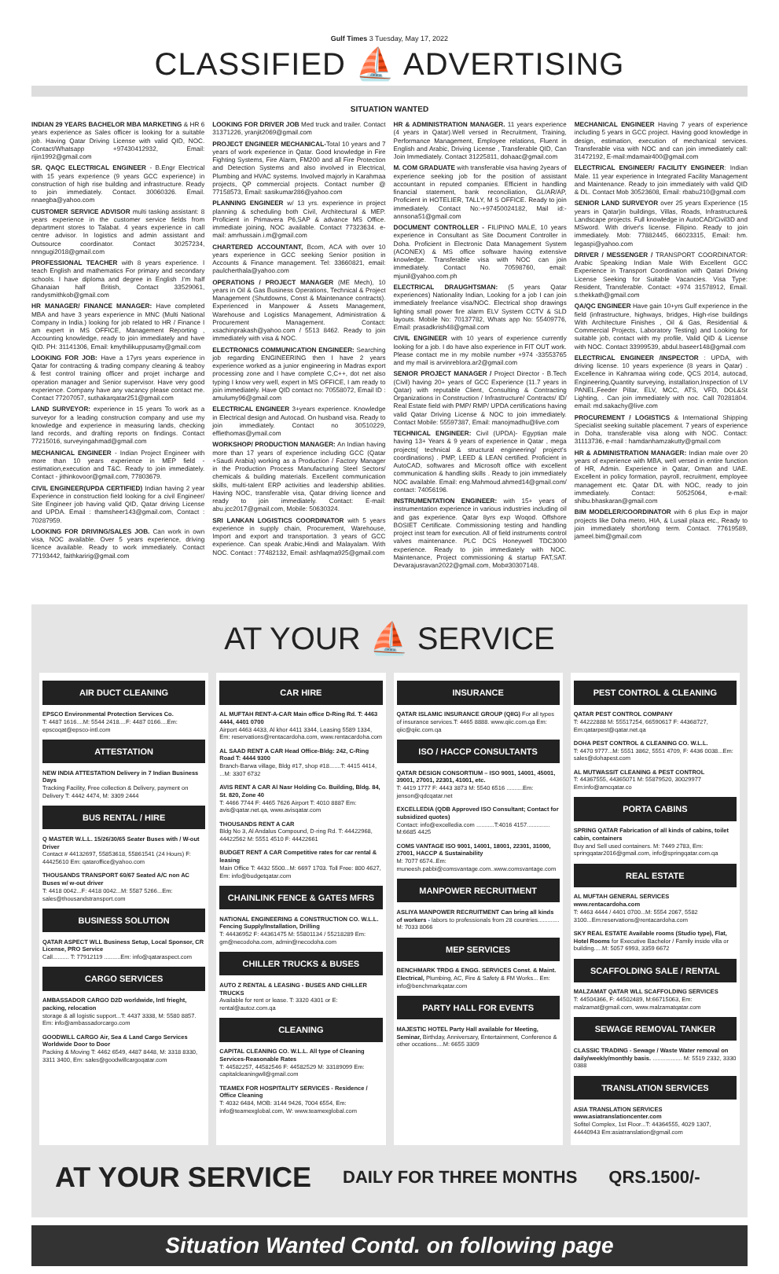Gulf Times 3 Tuesday, May 17, 2022
CLASSIFIED ⛵ ADVERTISING
SITUATION WANTED
INDIAN 29 YEARS BACHELOR MBA MARKETING & HR 6 years experience as Sales officer is looking for a suitable job. Having Qatar Driving License with valid QID, NOC. Contact/Whatsapp +97430412932, Email: rijin1992@gmail.com
SR. QAQC ELECTRICAL ENGINEER - B.Engr Electrical with 15 years experience (9 years GCC experience) in construction of high rise building and infrastructure. Ready to join immediately. Contact. 30060326. Email. nnaegba@yahoo.com
CUSTOMER SERVICE ADVISOR multi tasking assistant: 8 years experience in the customer service fields from department stores to Talabat. 4 years experience in call centre advisor. In logistics and admin assistant and Outsource coordinator. Contact 30257234, nnngugi2018@gmail.com
PROFESSIONAL TEACHER with 8 years experience. I teach English and mathematics For primary and secondary schools. I have diploma and degree in English .I'm half Ghanaian half British, Contact 33529061, randysmithkob@gmail.com
HR MANAGER/ FINANCE MANAGER: Have completed MBA and have 3 years experience in MNC (Multi National Company in India.) looking for job related to HR / Finance I am expert in MS OFFICE, Management Reporting , Accounting knowledge, ready to join immediately and have QID. PH: 31141306, Email: kmythilikuppusamy@gmail.com
LOOKING FOR JOB: Have a 17yrs years experience in Qatar for contracting & trading company cleaning & teaboy & fest control training officer and projet incharge and operation manager and Senior supervisor. Have very good experience. Company have any vacancy please contact me. Contact 77207057, suthakarqatar251@gmail.com
LAND SURVEYOR: experience in 15 years To work as a surveyor for a leading construction company and use my knowledge and experience in measuring lands, checking land records, and drafting reports on findings. Contact 77215016, surveyingahmad@gmail.com
MECHANICAL ENGINEER - Indian Project Engineer with more than 10 years experience in MEP field - estimation,execution and T&C. Ready to join immediately. Contact - jithinkovoor@gmail.com, 77803679.
CIVIL ENGINEER(UPDA CERTIFIED) Indian having 2 year Experience in construction field looking for a civil Engineer/ Site Engineer job having valid QID, Qatar driving License and UPDA. Email : thamsheer143@gmail.com, Contact : 70287959.
LOOKING FOR DRIVING/SALES JOB. Can work in own visa, NOC available. Over 5 years experience, driving licence available. Ready to work immediately. Contact 77193442, faithkaririg@gmail.com
LOOKING FOR DRIVER JOB Med truck and trailer. Contact 31371226, yranjit2069@gmail.com
PROJECT ENGINEER MECHANICAL-Total 10 years and 7 years of work experience in Qatar. Good knowledge in Fire Fighting Systems, Fire Alarm, FM200 and all Fire Protection and Detection Systems and also involved in Electrical, Plumbing and HVAC systems. Involved majorly in Karahmaa projects, QP commercial projects. Contact number @ 77158573, Email: sasikumar286@yahoo.com
PLANNING ENGINEER w/ 13 yrs. experience in project planning & scheduling both Civil, Architectural & MEP. Proficient in Primavera P6,SAP & advance MS Office. immediate joining, NOC available. Contact 77323634. e-mail: amrhussain.i.m@gmail.com
CHARTERED ACCOUNTANT, Bcom, ACA with over 10 years experience in GCC seeking Senior position in Accounts & Finance management. Tel: 33660821, email: paulcherthala@yahoo.com
OPERATIONS / PROJECT MANAGER (ME Mech), 10 years in Oil & Gas Business Operations, Technical & Project Management (Shutdowns, Const & Maintenance contracts). Experienced in Manpower & Assets Management, Warehouse and Logistics Management, Administration & Procurement Management. Contact: xsachinprakash@yahoo.com / 5513 8462. Ready to join immediately with visa & NOC.
ELECTRONICS COMMUNICATION ENGINEER: Searching job regarding ENGINEERING then I have 2 years experience worked as a junior engineering in Madras export processing zone and I have complete C,C++, dot net also typing I know very well, expert in MS OFFICE, I am ready to join immediately. Have QID contact no: 70558072, Email ID : amulumy96@gmail.com
ELECTRICAL ENGINEER 3+years experience. Knowledge in Electrical design and Autocad. On husband visa. Ready to join immediately. Contact no 30510229, effiethomas@ymail.com
WORKSHOP/ PRODUCTION MANAGER: An Indian having more than 17 years of experience including GCC (Qatar +Saudi Arabia) working as a Production / Factory Manager in the Production Process Manufacturing Steel Sectors/ chemicals & building materials. Excellent communication skills, multi-talent ERP activities and leadership abilities. Having NOC, transferable visa, Qatar driving licence and ready to join immediately. Contact: E-mail: abu.jcc2017@gmail.com, Mobile: 50630324.
SRI LANKAN LOGISTICS COORDINATOR with 5 years experience in supply chain, Procurement, Warehouse, Import and export and transportation. 3 years of GCC experience. Can speak Arabic,Hindi and Malayalam. With NOC. Contact : 77482132, Email: ashfaqma925@gmail.com
HR & ADMINISTRATION MANAGER. 11 years experience (4 years in Qatar).Well versed in Recruitment, Training, Performance Management, Employee relations, Fluent in English and Arabic, Driving License , Transferable QID, Can Join Immediately. Contact 31225811, dohaac@gmail.com
M. COM GRADUATE with transferable visa having 2years of experience seeking job for the position of assistant accountant in reputed companies. Efficient in handling financial statement, bank reconciliation, GL/AR/AP, Proficient in HOTELIER, TALLY, M S OFFICE. Ready to join immediately. Contact No:-+97450024182, Mail id:-annsona51@gmail.com
DOCUMENT CONTROLLER - FILIPINO MALE, 10 years experience in Consultant as Site Document Controller in Doha. Proficient in Electronic Data Management System (ACONEX) & MS office software having extensive knowledge. Transferable visa with NOC can join immediately. Contact No. 70598760, email: mjunil@yahoo.com.ph
ELECTRICAL DRAUGHTSMAN: (5 years Qatar experiences) Nationality Indian, Looking for a job I can join immediately freelance visa/NOC. Electrical shop drawings lighting small power fire alarm ELV System CCTV & SLD layouts. Mobile No: 70137782, Whats app No: 55409776, Email: prasadkrish48@gmail.com
CIVIL ENGINEER with 10 years of experience currently looking for a job. I do have also experience in FIT OUT work. Please contact me in my mobile number +974 -33553765 and my mail is arvinreblora.ar2@gmail.com
SENIOR PROJECT MANAGER / Project Director - B.Tech (Civil) having 20+ years of GCC Experience (11.7 years in Qatar) with reputable Client, Consulting & Contracting Organizations in Construction / Infrastructure/ Contracts/ ID/ Real Estate field with PMP/ RMP/ UPDA certifications having valid Qatar Driving License & NOC to join immediately. Contact Mobile: 55597387, Email: manojmadhu@live.com
TECHNICAL ENGINEER: Civil (UPDA)- Egyptian male having 13+ Years & 9 years of experience in Qatar , mega projects( technical & structural engineering/ project's coordinations) . PMP, LEED & LEAN certified. Proficient in AutoCAD, softwares and Microsoft office with excellent communication & handling skills . Ready to join immediately NOC available. Email: eng.Mahmoud.ahmed14@gmail.com/ contact: 74056196.
INSTRUMENTATION ENGINEER: with 15+ years of instrumentation experience in various industries including oil and gas experience. Qatar 8yrs exp Woqod. Offshore BOSIET Certificate. Commissioning testing and handling project inst team for execution. All of field instruments control valves maintenance. PLC DCS Honeywell TDC3000 experience. Ready to join immediately with NOC. Maintenance, Project commissioning & startup FAT,SAT. Devarajusravan2022@gmail.com, Mob#30307148.
MECHANICAL ENGINEER Having 7 years of experience including 5 years in GCC project. Having good knowledge in design, estimation, execution of mechanical services. Transferable visa with NOC and can join immediately call: 31472192, E-mail:mdamair400@gmail.com
ELECTRICAL ENGINEER/ FACILITY ENGINEER: Indian Male. 11 year experience in Integrated Facility Management and Maintenance. Ready to join immediately with valid QID & DL. Contact Mob 30523608, Email: rbabu210@gmail.com
SENIOR LAND SURVEYOR over 25 years Experience (15 years in Qatar)in buildings, Villas, Roads, Infrastructure& Landscape projects. Full knowledge in AutoCAD/Civil3D and MSword. With driver's license. Filipino. Ready to join immediately. Mob: 77882445, 66023315, Email: hm. legaspi@yahoo.com
DRIVER / MESSENGER / TRANSPORT COORDINATOR: Arabic Speaking Indian Male With Excellent GCC Experience in Transport Coordination with Qatari Driving License Seeking for Suitable Vacancies. Visa Type: Resident, Transferable. Contact: +974 31578912, Email. s.thekkath@gmail.com
QA/QC ENGINEER Have gain 10+yrs Gulf experience in the field (infrastructure, highways, bridges, High-rise buildings With Architecture Finishes , Oil & Gas, Residential & Commercial Projects, Laboratory Testing) and Looking for suitable job, contact with my profile, Valid QID & License with NOC. Contact 33999539, abdul.baseer148@gmail.com
ELECTRICAL ENGINEER /INSPECTOR : UPDA, with driving license. 10 years experience (8 years in Qatar) . Excellence in Kahramaa wiring code, QCS 2014, autocad, Engineering,Quantity surveying, installation,Inspection of LV PANEL,Feeder Pillar, ELV, MCC, ATS, VFD, DOL&St Lighting, . Can join immediately with noc. Call 70281804. email: md.sakachy@live.com
PROCUREMENT / LOGISTICS & International Shipping Specialist seeking suitable placement. 7 years of experience in Doha, transferable visa along with NOC. Contact: 31113736, e-mail : hamdanhamzakutty@gmail.com
HR & ADMINISTRATION MANAGER: Indian male over 20 years of experience with MBA, well versed in entire function of HR, Admin. Experience in Qatar, Oman and UAE. Excellent in policy formation, payroll, recruitment, employee management etc. Qatar D/L with NOC, ready to join immediately. Contact: 50525064, e-mail: shibu.bhaskaran@gmail.com
BIM MODELER/COORDINATOR with 6 plus Exp in major projects like Doha metro, HIA, & Lusail plaza etc., Ready to join immediately short/long term. Contact. 77619589, jameel.bim@gmail.com
AT YOUR ⛵ SERVICE
AIR DUCT CLEANING
EPSCO Environmental Protection Services Co.
T: 4487 1616....M: 5544 2418....F: 4487 0166....Em: epscoqat@epsco-intl.com
ATTESTATION
NEW INDIA ATTESTATION Delivery in 7 Indian Business Days
Tracking Facility, Free collection & Delivery, payment on Delivery T: 4442 4474, M: 3309 2444
BUS RENTAL / HIRE
Q MASTER W.L.L. 15/26/30/65 Seater Buses with / W-out Driver
Contact # 44132697, 55853618, 55861541 (24 Hours) F: 44425610 Em: qataroffice@yahoo.com
THOUSANDS TRANSPORT 60/67 Seated A/C non AC Buses w/ w-out driver
T: 4418 0042...F: 4418 0042...M: 5587 5266...Em: sales@thousandstransport.com
BUSINESS SOLUTION
QATAR ASPECT WLL Business Setup, Local Sponsor, CR License, PRO Service
Call.......... T: 77912119 ..........Em: info@qataraspect.com
CARGO SERVICES
AMBASSADOR CARGO D2D worldwide, Intl frieght, packing, relocation
storage & all logistic support...T: 4437 3338, M: 5580 8857. Em: info@ambassadorcargo.com
GOODWILL CARGO Air, Sea & Land Cargo Services Worldwide Door to Door
Packing & Moving T: 4462 6549, 4487 8448, M: 3318 8330, 3311 3400, Em: sales@goodwillcargoqatar.com
CAR HIRE
AL MUFTAH RENT-A-CAR Main office D-Ring Rd. T: 4463 4444, 4401 0700
Airport 4463 4433, Al khor 4411 3344, Leasing 5589 1334, Em: reservations@rentacardoha.com, www.rentacardoha.com
AL SAAD RENT A CAR Head Office-Bldg: 242, C-Ring Road T: 4444 9300
Branch-Barwa village, Bldg #17, shop #18.......T: 4415 4414, ...M: 3307 6732
AVIS RENT A CAR Al Nasr Holding Co. Building, Bldg. 84, St. 820, Zone 40
T: 4466 7744 F: 4465 7626 Airport T: 4010 8887 Em: avis@qatar.net.qa, www.avisqatar.com
THOUSANDS RENT A CAR
Bldg No 3, Al Andalus Compound, D-ring Rd. T: 44422968, 44422562 M: 5551 4510 F: 44422661
BUDGET RENT A CAR Competitive rates for car rental & leasing
Main Office T: 4432 5500...M: 6697 1703. Toll Free: 800 4627, Em: info@budgetqatar.com
CHAINLINK FENCE & GATES MFRS
NATIONAL ENGINEERING & CONSTRUCTION CO. W.L.L. Fencing Supply/Installation, Drilling
T: 44436952 F: 44361475 M: 55801134 / 55218289 Em: gm@necodoha.com, admin@necodoha.com
CHILLER TRUCKS & BUSES
AUTO Z RENTAL & LEASING - BUSES AND CHILLER TRUCKS
Available for rent or lease. T: 3320 4301 or E: rental@autoz.com.qa
CLEANING
CAPITAL CLEANING CO. W.L.L. All type of Cleaning Services-Reasonable Rates
T: 44582257, 44582546 F: 44582529 M: 33189099 Em: capitalcleaningwll@gmail.com
TEAMEX FOR HOSPITALITY SERVICES - Residence / Office Cleaning
T: 4032 6484, MOB: 3144 9426, 7004 6554, Em: info@teamexglobal.com, W: www.teamexglobal.com
INSURANCE
QATAR ISLAMIC INSURANCE GROUP (QIIG) For all types of insurance services.T: 4465 8888. www.qiic.com.qa Em: qiic@qiic.com.qa
ISO / HACCP CONSULTANTS
QATAR DESIGN CONSORTIUM – ISO 9001, 14001, 45001, 39001, 27001, 22301, 41001, etc.
T: 4419 1777 F: 4443 3873 M: 5540 6516 ..........Em: jenson@qdcqatar.net
EXCELLEDIA (QDB Approved ISO Consultant; Contact for subsidized quotes)
Contact: info@excelledia.com ...........T:4016 4157.............. M:6685 4425
COMS VANTAGE ISO 9001, 14001, 18001, 22301, 31000, 27001, HACCP & Sustainability
M: 7077 6574..Em: muneesh.pabbi@comsvantage.com..www.comsvantage.com
MANPOWER RECRUITMENT
ASLIYA MANPOWER RECRUITMENT Can bring all kinds of workers - labors to professionals from 28 countries............. M: 7033 8066
MEP SERVICES
BENCHMARK TRDG & ENGG. SERVICES Const. & Maint. Electrical, Plumbing, AC, Fire & Safety & FM Works... Em: info@benchmarkqatar.com
PARTY HALL FOR EVENTS
MAJESTIC HOTEL Party Hall available for Meeting, Seminar, Birthday, Anniversary, Entertainment, Conference & other occations....M: 6655 3309
PEST CONTROL & CLEANING
QATAR PEST CONTROL COMPANY
T: 44222888 M: 55517254, 66590617 F: 44368727, Em:qatarpest@qatar.net.qa
DOHA PEST CONTROL & CLEANING CO. W.L.L.
T: 4470 9777...M: 5551 3862, 5551 4709, F: 4436 0038...Em: sales@dohapest.com
AL MUTWASSIT CLEANING & PEST CONTROL
T: 44367555, 44365071 M: 55879520, 30029977 Em:info@amcqatar.co
PORTA CABINS
SPRING QATAR Fabrication of all kinds of cabins, toilet cabin, containers
Buy and Sell used containers. M: 7449 2783, Em: springqatar2016@gmail.com, info@springqatar.com.qa
REAL ESTATE
AL MUFTAH GENERAL SERVICES www.rentacardoha.com
T: 4463 4444 / 4401 0700...M: 5554 2067, 5582 3100...Em:reservations@rentacardoha.com
SKY REAL ESTATE Available rooms (Studio type), Flat, Hotel Rooms for Executive Bachelor / Family inside villa or building.....M: 5057 6993, 3359 6672
SCAFFOLDING SALE / RENTAL
MALZAMAT QATAR WLL SCAFFOLDING SERVICES
T: 44504366, F: 44502489, M:66715063, Em: malzamat@gmail.com, www.malzamatqatar.com
SEWAGE REMOVAL TANKER
CLASSIC TRADING - Sewage / Waste Water removal on daily/weekly/monthly basis. .................. M: 5519 2332, 3330 0388
TRANSLATION SERVICES
ASIA TRANSLATION SERVICES www.asiatranslationcenter.com
Sofitel Complex, 1st Floor...T: 44364555, 4029 1307, 44440943 Em:asiatranslation@gmail.com
AT YOUR SERVICE DAILY FOR THREE MONTHS QRS.1500/-
Situation Wanted Contd. on following page